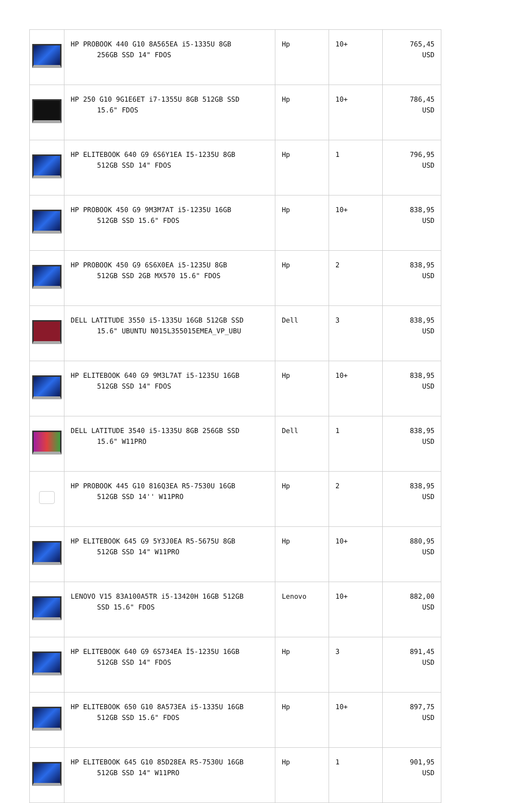| | HP PROBOOK 440 G10 8A565EA i5-1335U 8GB 256GB SSD 14" FDOS | Hp | 10+ | 765,45 USD |
| | HP 250 G10 9G1E6ET i7-1355U 8GB 512GB SSD 15.6" FDOS | Hp | 10+ | 786,45 USD |
| | HP ELITEBOOK 640 G9 6S6Y1EA I5-1235U 8GB 512GB SSD 14" FDOS | Hp | 1 | 796,95 USD |
| | HP PROBOOK 450 G9 9M3M7AT i5-1235U 16GB 512GB SSD 15.6" FDOS | Hp | 10+ | 838,95 USD |
| | HP PROBOOK 450 G9 6S6X0EA i5-1235U 8GB 512GB SSD 2GB MX570 15.6" FDOS | Hp | 2 | 838,95 USD |
| | DELL LATITUDE 3550 i5-1335U 16GB 512GB SSD 15.6" UBUNTU N015L355015EMEA_VP_UBU | Dell | 3 | 838,95 USD |
| | HP ELITEBOOK 640 G9 9M3L7AT i5-1235U 16GB 512GB SSD 14" FDOS | Hp | 10+ | 838,95 USD |
| | DELL LATITUDE 3540 i5-1335U 8GB 256GB SSD 15.6" W11PRO | Dell | 1 | 838,95 USD |
| | HP PROBOOK 445 G10 816Q3EA R5-7530U 16GB 512GB SSD 14'' W11PRO | Hp | 2 | 838,95 USD |
| | HP ELITEBOOK 645 G9 5Y3J0EA R5-5675U 8GB 512GB SSD 14" W11PRO | Hp | 10+ | 880,95 USD |
| | LENOVO V15 83A100A5TR i5-13420H 16GB 512GB SSD 15.6" FDOS | Lenovo | 10+ | 882,00 USD |
| | HP ELITEBOOK 640 G9 6S734EA İ5-1235U 16GB 512GB SSD 14" FDOS | Hp | 3 | 891,45 USD |
| | HP ELITEBOOK 650 G10 8A573EA i5-1335U 16GB 512GB SSD 15.6" FDOS | Hp | 10+ | 897,75 USD |
| | HP ELITEBOOK 645 G10 85D28EA R5-7530U 16GB 512GB SSD 14" W11PRO | Hp | 1 | 901,95 USD |